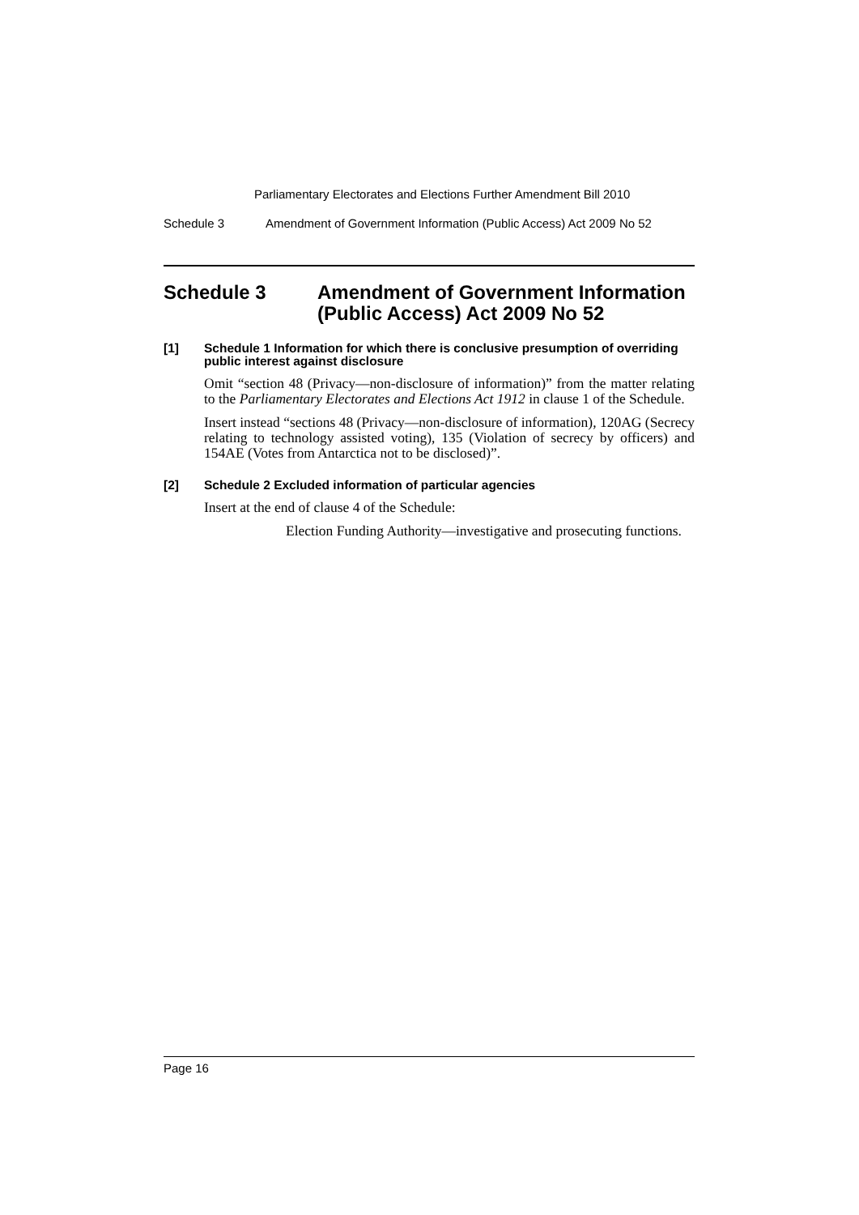Parliamentary Electorates and Elections Further Amendment Bill 2010
Schedule 3 Amendment of Government Information (Public Access) Act 2009 No 52
Schedule 3 Amendment of Government Information (Public Access) Act 2009 No 52
[1] Schedule 1 Information for which there is conclusive presumption of overriding public interest against disclosure
Omit “section 48 (Privacy—non-disclosure of information)” from the matter relating to the Parliamentary Electorates and Elections Act 1912 in clause 1 of the Schedule.
Insert instead “sections 48 (Privacy—non-disclosure of information), 120AG (Secrecy relating to technology assisted voting), 135 (Violation of secrecy by officers) and 154AE (Votes from Antarctica not to be disclosed)”.
[2] Schedule 2 Excluded information of particular agencies
Insert at the end of clause 4 of the Schedule:
Election Funding Authority—investigative and prosecuting functions.
Page 16